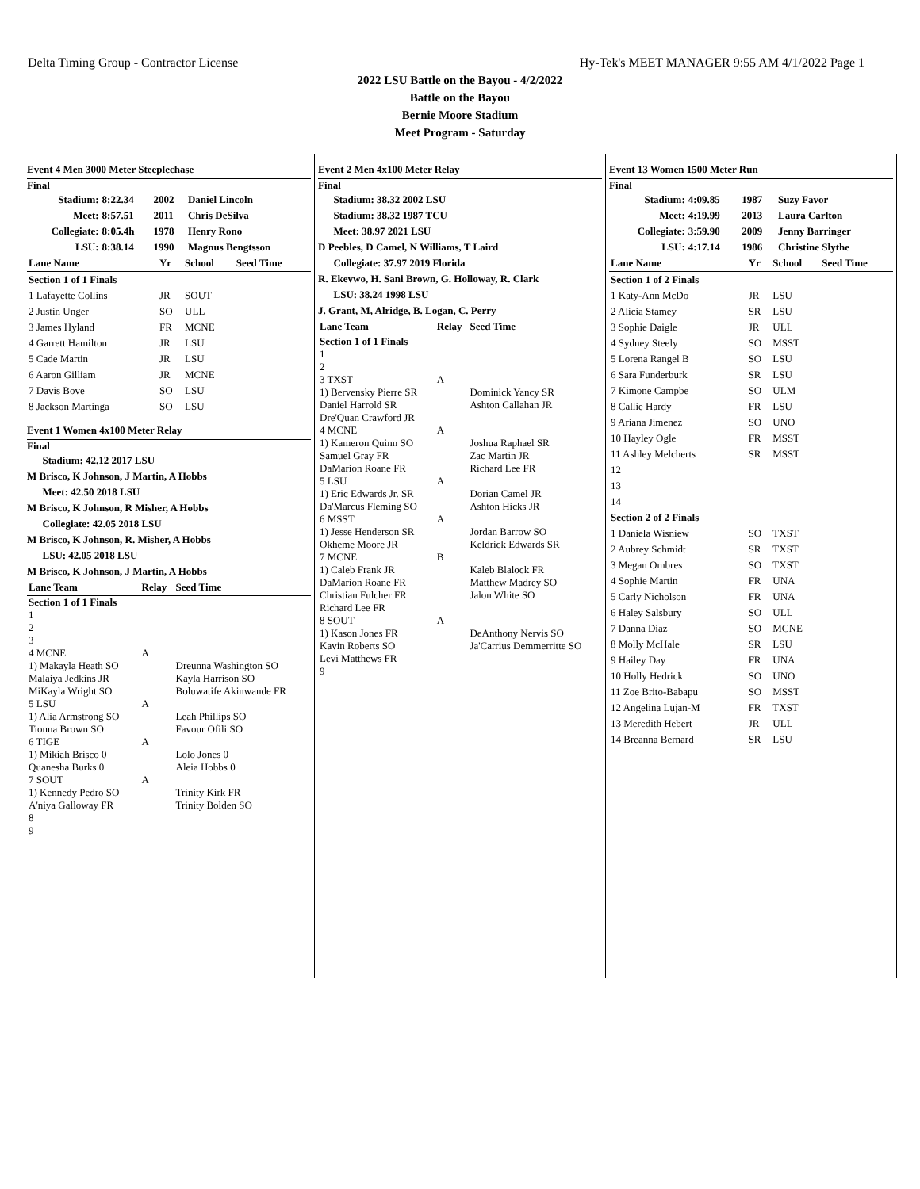Delta Timing Group - Contractor License Hy-Tek's MEET MANAGER 9:55 AM 4/1/2022 Page 1
2022 LSU Battle on the Bayou - 4/2/2022
Battle on the Bayou
Bernie Moore Stadium
Meet Program - Saturday
Event 4 Men 3000 Meter Steeplechase
Final
| Stadium: | 8:22.34 | 2002 | Daniel Lincoln |
| Meet: | 8:57.51 | 2011 | Chris DeSilva |
| Collegiate: | 8:05.4h | 1978 | Henry Rono |
| LSU: | 8:38.14 | 1990 | Magnus Bengtsson |
| Lane Name | Yr | School | Seed Time |
| --- | --- | --- | --- |
| Section 1 of 1 Finals | | | |
| 1 Lafayette Collins | JR | SOUT | |
| 2 Justin Unger | SO | ULL | |
| 3 James Hyland | FR | MCNE | |
| 4 Garrett Hamilton | JR | LSU | |
| 5 Cade Martin | JR | LSU | |
| 6 Aaron Gilliam | JR | MCNE | |
| 7 Davis Bove | SO | LSU | |
| 8 Jackson Martinga | SO | LSU | |
Event 1 Women 4x100 Meter Relay
Final
Stadium: 42.12 2017 LSU
M Brisco, K Johnson, J Martin, A Hobbs
Meet: 42.50 2018 LSU
M Brisco, K Johnson, R Misher, A Hobbs
Collegiate: 42.05 2018 LSU
M Brisco, K Johnson, R. Misher, A Hobbs
LSU: 42.05 2018 LSU
M Brisco, K Johnson, J Martin, A Hobbs
| Lane Team | Relay | Seed Time |
| --- | --- | --- |
| Section 1 of 1 Finals | | |
| 1 | | |
| 2 | | |
| 3 | | |
| 4 MCNE | A | |
| 1) Makayla Heath SO Malaiya Jedkins JR MiKayla Wright SO | | Dreunna Washington SO Kayla Harrison SO Boluwatife Akinwande FR |
| 5 LSU | A | |
| 1) Alia Armstrong SO Tionna Brown SO | | Leah Phillips SO Favour Ofili SO |
| 6 TIGE | A | |
| 1) Mikiah Brisco 0 Quanesha Burks 0 | | Lolo Jones 0 Aleia Hobbs 0 |
| 7 SOUT | A | |
| 1) Kennedy Pedro SO A'niya Galloway FR | | Trinity Kirk FR Trinity Bolden SO |
| 8 | | |
| 9 | | |
Event 2 Men 4x100 Meter Relay
Final
Stadium: 38.32 2002 LSU
Stadium: 38.32 1987 TCU
Meet: 38.97 2021 LSU
D Peebles, D Camel, N Williams, T Laird
Collegiate: 37.97 2019 Florida
R. Ekevwo, H. Sani Brown, G. Holloway, R. Clark
LSU: 38.24 1998 LSU
J. Grant, M, Alridge, B. Logan, C. Perry
| Lane Team | Relay | Seed Time |
| --- | --- | --- |
| Section 1 of 1 Finals | | |
| 1 | | |
| 2 | | |
| 3 TXST | A | |
| 1) Bervensky Pierre SR Daniel Harrold SR Dre'Quan Crawford JR | | Dominick Yancy SR Ashton Callahan JR |
| 4 MCNE | A | |
| 1) Kameron Quinn SO Samuel Gray FR DaMarion Roane FR | | Joshua Raphael SR Zac Martin JR Richard Lee FR |
| 5 LSU | A | |
| 1) Eric Edwards Jr. SR Da'Marcus Fleming SO | | Dorian Camel JR Ashton Hicks JR |
| 6 MSST | A | |
| 1) Jesse Henderson SR Okheme Moore JR | | Jordan Barrow SO Keldrick Edwards SR |
| 7 MCNE | B | |
| 1) Caleb Frank JR DaMarion Roane FR Christian Fulcher FR Richard Lee FR | | Kaleb Blalock FR Matthew Madrey SO Jalon White SO |
| 8 SOUT | A | |
| 1) Kason Jones FR Kavin Roberts SO Levi Matthews FR | | DeAnthony Nervis SO Ja'Carrius Demmerritte SO |
| 9 | | |
Event 13 Women 1500 Meter Run
Final
| Stadium: | 4:09.85 | 1987 | Suzy Favor |
| Meet: | 4:19.99 | 2013 | Laura Carlton |
| Collegiate: | 3:59.90 | 2009 | Jenny Barringer |
| LSU: | 4:17.14 | 1986 | Christine Slythe |
| Lane Name | Yr | School | Seed Time |
| --- | --- | --- | --- |
| Section 1 of 2 Finals | | | |
| 1 Katy-Ann McDo | JR | LSU | |
| 2 Alicia Stamey | SR | LSU | |
| 3 Sophie Daigle | JR | ULL | |
| 4 Sydney Steely | SO | MSST | |
| 5 Lorena Rangel B | SO | LSU | |
| 6 Sara Funderburk | SR | LSU | |
| 7 Kimone Campbe | SO | ULM | |
| 8 Callie Hardy | FR | LSU | |
| 9 Ariana Jimenez | SO | UNO | |
| 10 Hayley Ogle | FR | MSST | |
| 11 Ashley Melcherts | SR | MSST | |
| 12 | | | |
| 13 | | | |
| 14 | | | |
| Section 2 of 2 Finals | | | |
| 1 Daniela Wisniew | SO | TXST | |
| 2 Aubrey Schmidt | SR | TXST | |
| 3 Megan Ombres | SO | TXST | |
| 4 Sophie Martin | FR | UNA | |
| 5 Carly Nicholson | FR | UNA | |
| 6 Haley Salsbury | SO | ULL | |
| 7 Danna Diaz | SO | MCNE | |
| 8 Molly McHale | SR | LSU | |
| 9 Hailey Day | FR | UNA | |
| 10 Holly Hedrick | SO | UNO | |
| 11 Zoe Brito-Babapu | SO | MSST | |
| 12 Angelina Lujan-M | FR | TXST | |
| 13 Meredith Hebert | JR | ULL | |
| 14 Breanna Bernard | SR | LSU | |